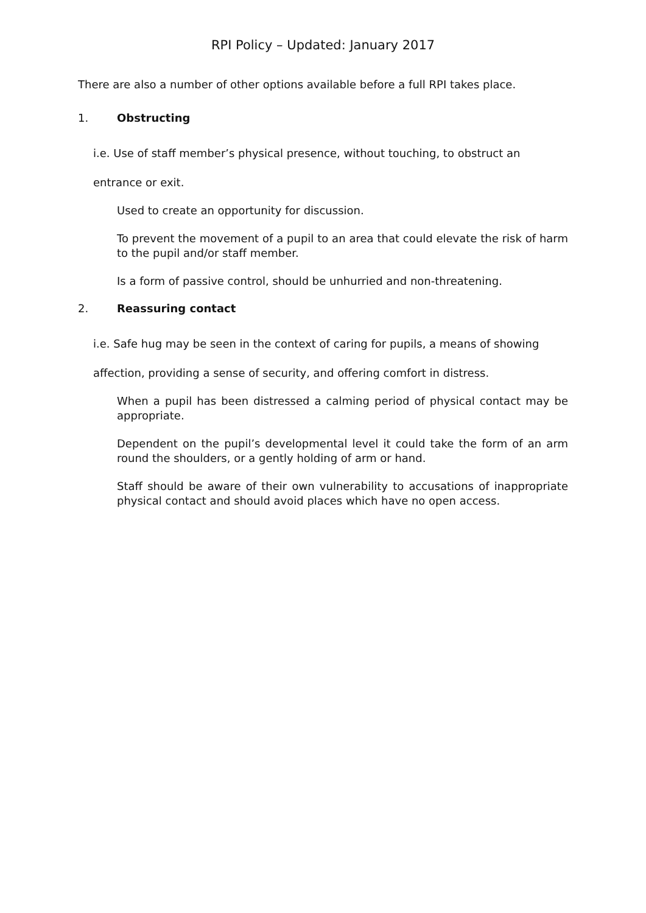RPI Policy – Updated: January 2017
There are also a number of other options available before a full RPI takes place.
1. Obstructing
i.e. Use of staff member’s physical presence, without touching, to obstruct an
entrance or exit.
Used to create an opportunity for discussion.
To prevent the movement of a pupil to an area that could elevate the risk of harm to the pupil and/or staff member.
Is a form of passive control, should be unhurried and non-threatening.
2. Reassuring contact
i.e. Safe hug may be seen in the context of caring for pupils, a means of showing
affection, providing a sense of security, and offering comfort in distress.
When a pupil has been distressed a calming period of physical contact may be appropriate.
Dependent on the pupil’s developmental level it could take the form of an arm round the shoulders, or a gently holding of arm or hand.
Staff should be aware of their own vulnerability to accusations of inappropriate physical contact and should avoid places which have no open access.